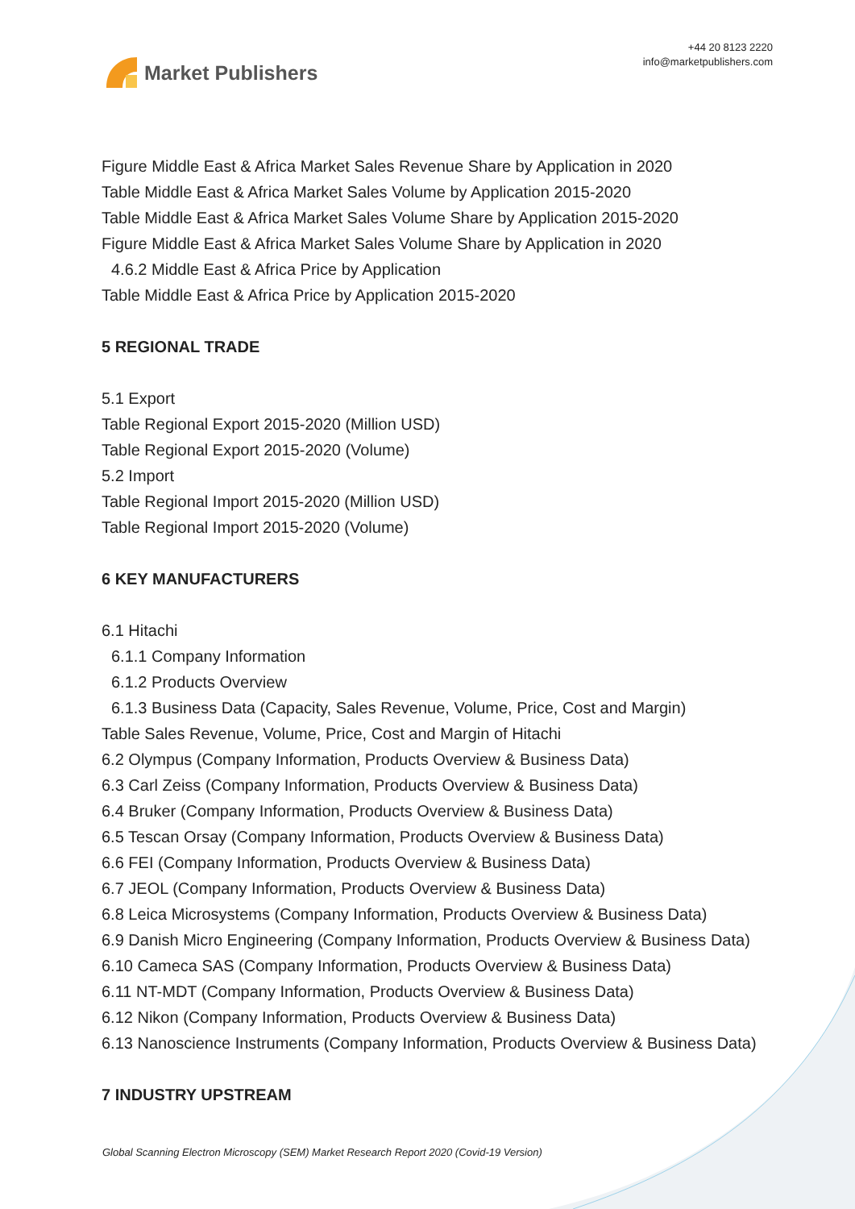Market Publishers
+44 20 8123 2220
info@marketpublishers.com
Figure Middle East & Africa Market Sales Revenue Share by Application in 2020
Table Middle East & Africa Market Sales Volume by Application 2015-2020
Table Middle East & Africa Market Sales Volume Share by Application 2015-2020
Figure Middle East & Africa Market Sales Volume Share by Application in 2020
4.6.2 Middle East & Africa Price by Application
Table Middle East & Africa Price by Application 2015-2020
5 REGIONAL TRADE
5.1 Export
Table Regional Export 2015-2020 (Million USD)
Table Regional Export 2015-2020 (Volume)
5.2 Import
Table Regional Import 2015-2020 (Million USD)
Table Regional Import 2015-2020 (Volume)
6 KEY MANUFACTURERS
6.1 Hitachi
6.1.1 Company Information
6.1.2 Products Overview
6.1.3 Business Data (Capacity, Sales Revenue, Volume, Price, Cost and Margin)
Table Sales Revenue, Volume, Price, Cost and Margin of Hitachi
6.2 Olympus (Company Information, Products Overview & Business Data)
6.3 Carl Zeiss (Company Information, Products Overview & Business Data)
6.4 Bruker (Company Information, Products Overview & Business Data)
6.5 Tescan Orsay (Company Information, Products Overview & Business Data)
6.6 FEI (Company Information, Products Overview & Business Data)
6.7 JEOL (Company Information, Products Overview & Business Data)
6.8 Leica Microsystems (Company Information, Products Overview & Business Data)
6.9 Danish Micro Engineering (Company Information, Products Overview & Business Data)
6.10 Cameca SAS (Company Information, Products Overview & Business Data)
6.11 NT-MDT (Company Information, Products Overview & Business Data)
6.12 Nikon (Company Information, Products Overview & Business Data)
6.13 Nanoscience Instruments (Company Information, Products Overview & Business Data)
7 INDUSTRY UPSTREAM
Global Scanning Electron Microscopy (SEM) Market Research Report 2020 (Covid-19 Version)